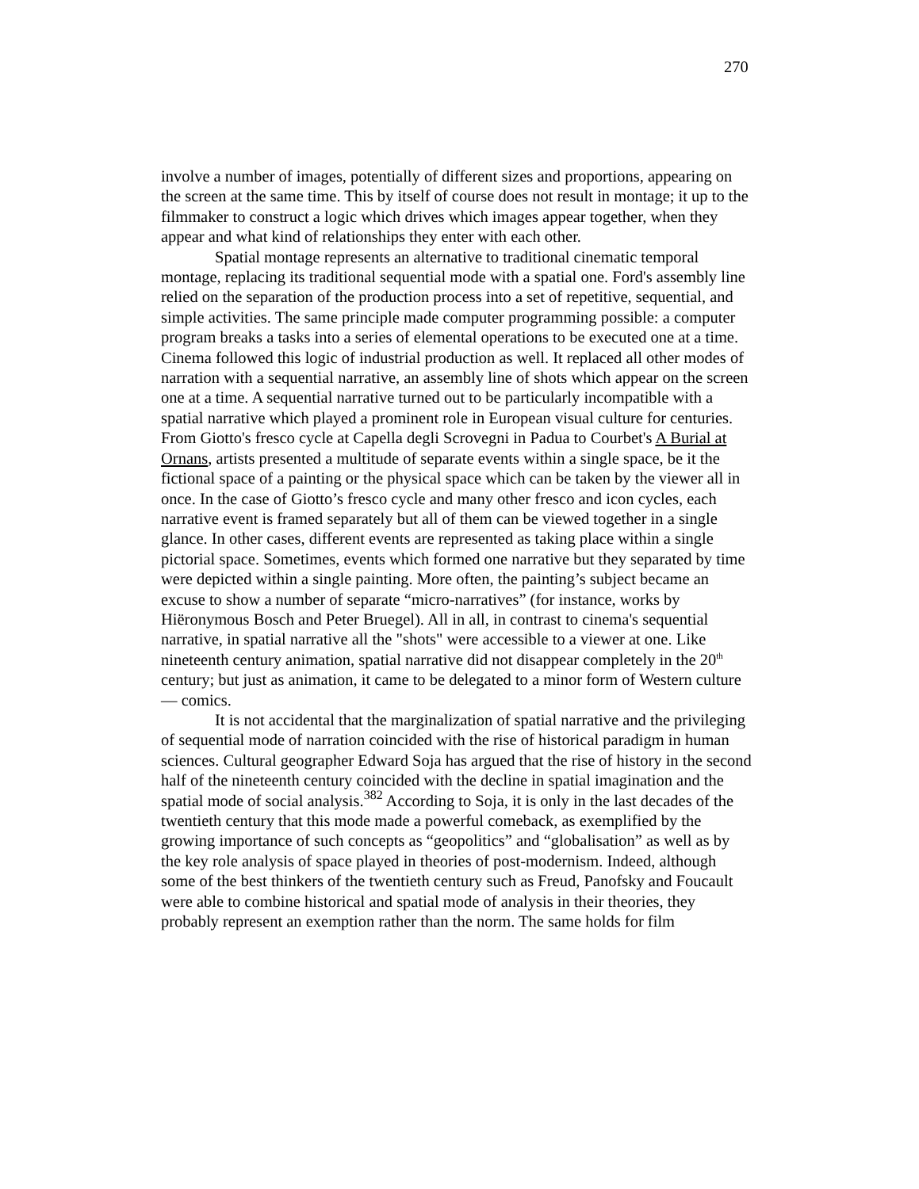270
involve a number of images, potentially of different sizes and proportions, appearing on the screen at the same time. This by itself of course does not result in montage; it up to the filmmaker to construct a logic which drives which images appear together, when they appear and what kind of relationships they enter with each other.
Spatial montage represents an alternative to traditional cinematic temporal montage, replacing its traditional sequential mode with a spatial one. Ford's assembly line relied on the separation of the production process into a set of repetitive, sequential, and simple activities. The same principle made computer programming possible: a computer program breaks a tasks into a series of elemental operations to be executed one at a time. Cinema followed this logic of industrial production as well. It replaced all other modes of narration with a sequential narrative, an assembly line of shots which appear on the screen one at a time. A sequential narrative turned out to be particularly incompatible with a spatial narrative which played a prominent role in European visual culture for centuries. From Giotto's fresco cycle at Capella degli Scrovegni in Padua to Courbet's A Burial at Ornans, artists presented a multitude of separate events within a single space, be it the fictional space of a painting or the physical space which can be taken by the viewer all in once. In the case of Giotto’s fresco cycle and many other fresco and icon cycles, each narrative event is framed separately but all of them can be viewed together in a single glance. In other cases, different events are represented as taking place within a single pictorial space. Sometimes, events which formed one narrative but they separated by time were depicted within a single painting. More often, the painting’s subject became an excuse to show a number of separate “micro-narratives” (for instance, works by Hiëronymous Bosch and Peter Bruegel). All in all, in contrast to cinema's sequential narrative, in spatial narrative all the "shots" were accessible to a viewer at one. Like nineteenth century animation, spatial narrative did not disappear completely in the 20<sup>th</sup> century; but just as animation, it came to be delegated to a minor form of Western culture — comics.
It is not accidental that the marginalization of spatial narrative and the privileging of sequential mode of narration coincided with the rise of historical paradigm in human sciences. Cultural geographer Edward Soja has argued that the rise of history in the second half of the nineteenth century coincided with the decline in spatial imagination and the spatial mode of social analysis.382 According to Soja, it is only in the last decades of the twentieth century that this mode made a powerful comeback, as exemplified by the growing importance of such concepts as “geopolitics” and “globalisation” as well as by the key role analysis of space played in theories of post-modernism. Indeed, although some of the best thinkers of the twentieth century such as Freud, Panofsky and Foucault were able to combine historical and spatial mode of analysis in their theories, they probably represent an exemption rather than the norm. The same holds for film